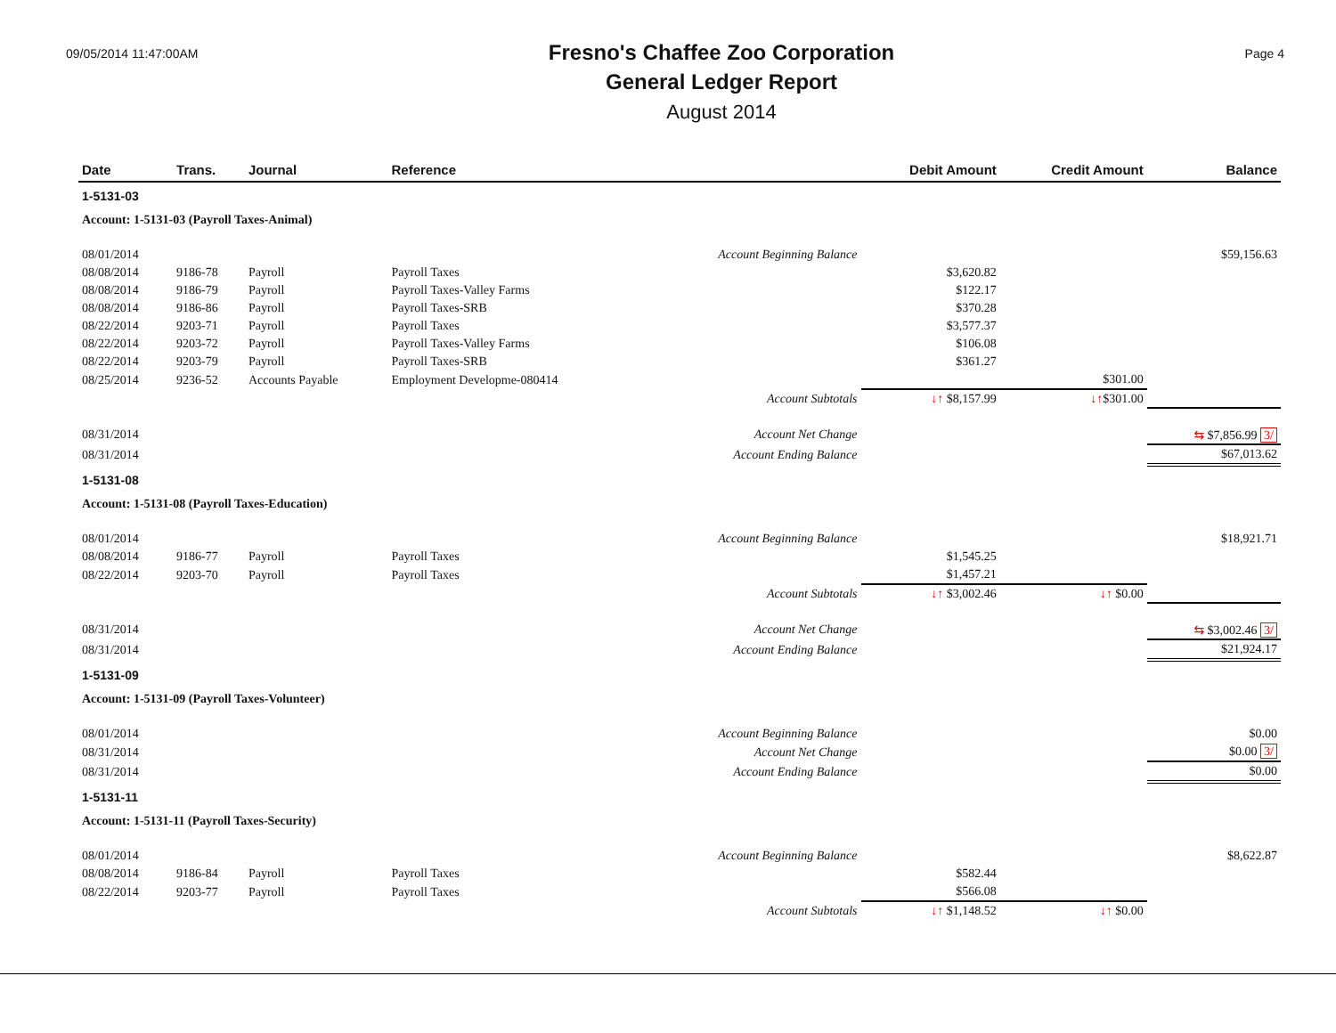09/05/2014 11:47:00AM
Fresno's Chaffee Zoo Corporation
General Ledger Report
August 2014
Page 4
| Date | Trans. | Journal | Reference | | Debit Amount | Credit Amount | Balance |
| --- | --- | --- | --- | --- | --- | --- | --- |
| 1-5131-03 | | | | | | | |
| Account: 1-5131-03 (Payroll Taxes-Animal) | | | | | | | |
| 08/01/2014 | | | | Account Beginning Balance | | | $59,156.63 |
| 08/08/2014 | 9186-78 | Payroll | Payroll Taxes | | $3,620.82 | | |
| 08/08/2014 | 9186-79 | Payroll | Payroll Taxes-Valley Farms | | $122.17 | | |
| 08/08/2014 | 9186-86 | Payroll | Payroll Taxes-SRB | | $370.28 | | |
| 08/22/2014 | 9203-71 | Payroll | Payroll Taxes | | $3,577.37 | | |
| 08/22/2014 | 9203-72 | Payroll | Payroll Taxes-Valley Farms | | $106.08 | | |
| 08/22/2014 | 9203-79 | Payroll | Payroll Taxes-SRB | | $361.27 | | |
| 08/25/2014 | 9236-52 | Accounts Payable | Employment Developme-080414 | | | $301.00 | |
| | | | | Account Subtotals | ↓↑ $8,157.99 | ↓↑ $301.00 | |
| 08/31/2014 | | | | Account Net Change | | | ⇆ $7,856.99 3/ |
| 08/31/2014 | | | | Account Ending Balance | | | $67,013.62 |
| 1-5131-08 | | | | | | | |
| Account: 1-5131-08 (Payroll Taxes-Education) | | | | | | | |
| 08/01/2014 | | | | Account Beginning Balance | | | $18,921.71 |
| 08/08/2014 | 9186-77 | Payroll | Payroll Taxes | | $1,545.25 | | |
| 08/22/2014 | 9203-70 | Payroll | Payroll Taxes | | $1,457.21 | | |
| | | | | Account Subtotals | ↓↑ $3,002.46 | ↓↑ $0.00 | |
| 08/31/2014 | | | | Account Net Change | | | ⇆ $3,002.46 3/ |
| 08/31/2014 | | | | Account Ending Balance | | | $21,924.17 |
| 1-5131-09 | | | | | | | |
| Account: 1-5131-09 (Payroll Taxes-Volunteer) | | | | | | | |
| 08/01/2014 | | | | Account Beginning Balance | | | $0.00 |
| 08/31/2014 | | | | Account Net Change | | | $0.00 3/ |
| 08/31/2014 | | | | Account Ending Balance | | | $0.00 |
| 1-5131-11 | | | | | | | |
| Account: 1-5131-11 (Payroll Taxes-Security) | | | | | | | |
| 08/01/2014 | | | | Account Beginning Balance | | | $8,622.87 |
| 08/08/2014 | 9186-84 | Payroll | Payroll Taxes | | $582.44 | | |
| 08/22/2014 | 9203-77 | Payroll | Payroll Taxes | | $566.08 | | |
| | | | | Account Subtotals | ↓↑ $1,148.52 | ↓↑ $0.00 | |